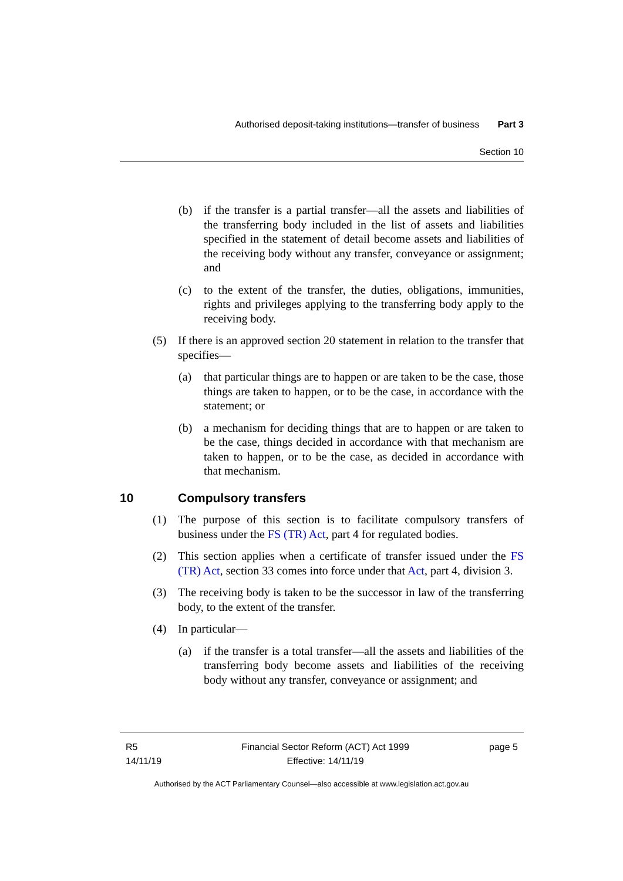Authorised deposit-taking institutions—transfer of business Part 3
Section 10
(b) if the transfer is a partial transfer—all the assets and liabilities of the transferring body included in the list of assets and liabilities specified in the statement of detail become assets and liabilities of the receiving body without any transfer, conveyance or assignment; and
(c) to the extent of the transfer, the duties, obligations, immunities, rights and privileges applying to the transferring body apply to the receiving body.
(5) If there is an approved section 20 statement in relation to the transfer that specifies—
(a) that particular things are to happen or are taken to be the case, those things are taken to happen, or to be the case, in accordance with the statement; or
(b) a mechanism for deciding things that are to happen or are taken to be the case, things decided in accordance with that mechanism are taken to happen, or to be the case, as decided in accordance with that mechanism.
10 Compulsory transfers
(1) The purpose of this section is to facilitate compulsory transfers of business under the FS (TR) Act, part 4 for regulated bodies.
(2) This section applies when a certificate of transfer issued under the FS (TR) Act, section 33 comes into force under that Act, part 4, division 3.
(3) The receiving body is taken to be the successor in law of the transferring body, to the extent of the transfer.
(4) In particular—
(a) if the transfer is a total transfer—all the assets and liabilities of the transferring body become assets and liabilities of the receiving body without any transfer, conveyance or assignment; and
R5
14/11/19
Financial Sector Reform (ACT) Act 1999
Effective: 14/11/19
page 5
Authorised by the ACT Parliamentary Counsel—also accessible at www.legislation.act.gov.au